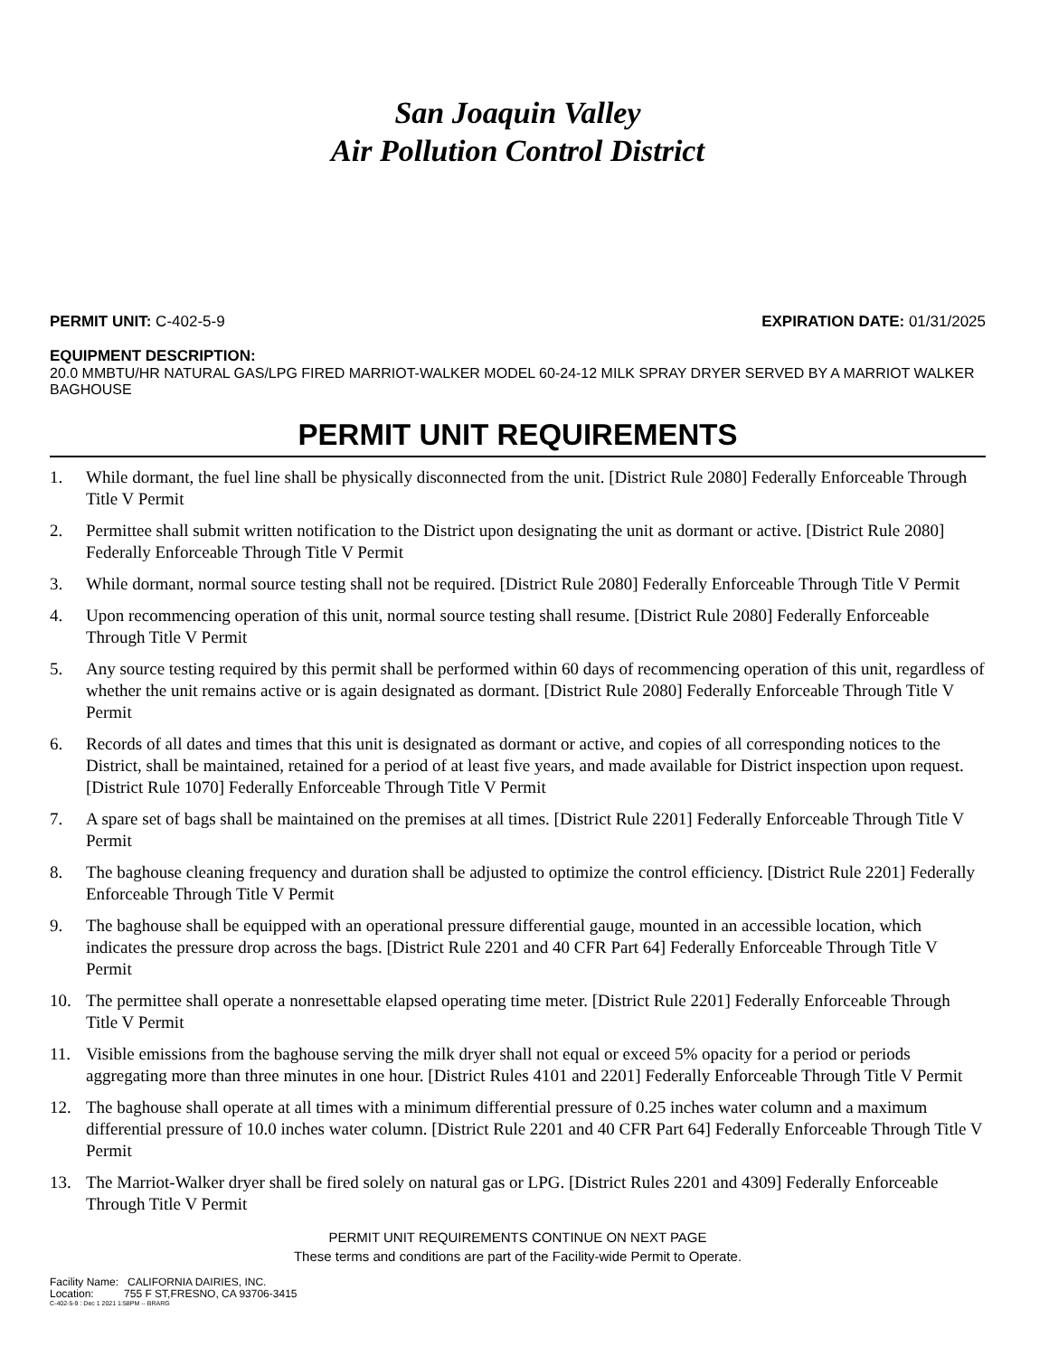San Joaquin Valley
Air Pollution Control District
PERMIT UNIT: C-402-5-9 EXPIRATION DATE: 01/31/2025
EQUIPMENT DESCRIPTION:
20.0 MMBTU/HR NATURAL GAS/LPG FIRED MARRIOT-WALKER MODEL 60-24-12 MILK SPRAY DRYER SERVED BY A MARRIOT WALKER BAGHOUSE
PERMIT UNIT REQUIREMENTS
1. While dormant, the fuel line shall be physically disconnected from the unit. [District Rule 2080] Federally Enforceable Through Title V Permit
2. Permittee shall submit written notification to the District upon designating the unit as dormant or active. [District Rule 2080] Federally Enforceable Through Title V Permit
3. While dormant, normal source testing shall not be required. [District Rule 2080] Federally Enforceable Through Title V Permit
4. Upon recommencing operation of this unit, normal source testing shall resume. [District Rule 2080] Federally Enforceable Through Title V Permit
5. Any source testing required by this permit shall be performed within 60 days of recommencing operation of this unit, regardless of whether the unit remains active or is again designated as dormant. [District Rule 2080] Federally Enforceable Through Title V Permit
6. Records of all dates and times that this unit is designated as dormant or active, and copies of all corresponding notices to the District, shall be maintained, retained for a period of at least five years, and made available for District inspection upon request. [District Rule 1070] Federally Enforceable Through Title V Permit
7. A spare set of bags shall be maintained on the premises at all times. [District Rule 2201] Federally Enforceable Through Title V Permit
8. The baghouse cleaning frequency and duration shall be adjusted to optimize the control efficiency. [District Rule 2201] Federally Enforceable Through Title V Permit
9. The baghouse shall be equipped with an operational pressure differential gauge, mounted in an accessible location, which indicates the pressure drop across the bags. [District Rule 2201 and 40 CFR Part 64] Federally Enforceable Through Title V Permit
10. The permittee shall operate a nonresettable elapsed operating time meter. [District Rule 2201] Federally Enforceable Through Title V Permit
11. Visible emissions from the baghouse serving the milk dryer shall not equal or exceed 5% opacity for a period or periods aggregating more than three minutes in one hour. [District Rules 4101 and 2201] Federally Enforceable Through Title V Permit
12. The baghouse shall operate at all times with a minimum differential pressure of 0.25 inches water column and a maximum differential pressure of 10.0 inches water column. [District Rule 2201 and 40 CFR Part 64] Federally Enforceable Through Title V Permit
13. The Marriot-Walker dryer shall be fired solely on natural gas or LPG. [District Rules 2201 and 4309] Federally Enforceable Through Title V Permit
PERMIT UNIT REQUIREMENTS CONTINUE ON NEXT PAGE
These terms and conditions are part of the Facility-wide Permit to Operate.
Facility Name: CALIFORNIA DAIRIES, INC.
Location: 755 F ST,FRESNO, CA 93706-3415
C-402-5-9 : Dec 1 2021 1:58PM -- BRARG